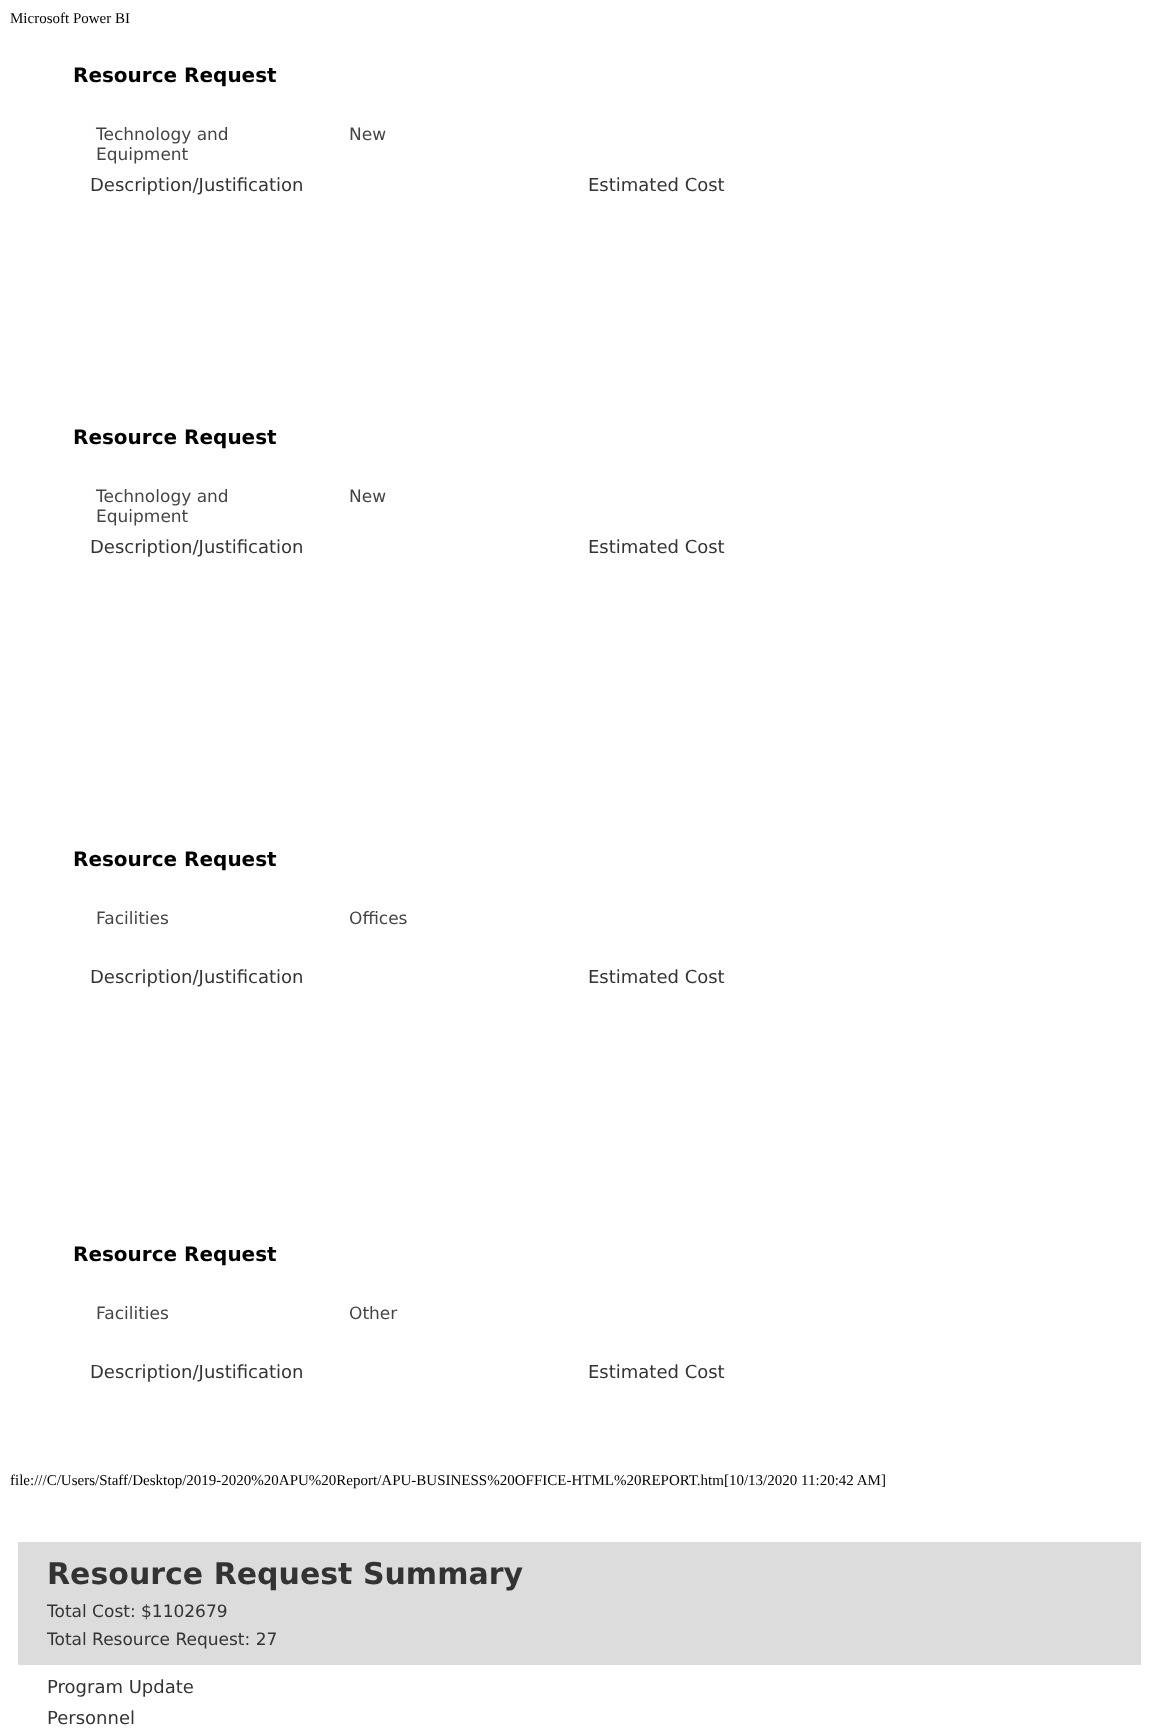Microsoft Power BI
Resource Request
Technology and
Equipment
New
Description/Justification Estimated Cost
Resource Request
Technology and
Equipment
New
Description/Justification Estimated Cost
Resource Request
Facilities Offices
Description/Justification Estimated Cost
Resource Request
Facilities Other
Description/Justification Estimated Cost
Resource Request Summary
Total Cost: $1102679
Total Resource Request: 27
Program Update
Personnel
file:///C/Users/Staff/Desktop/2019-2020%20APU%20Report/APU-BUSINESS%20OFFICE-HTML%20REPORT.htm[10/13/2020 11:20:42 AM]